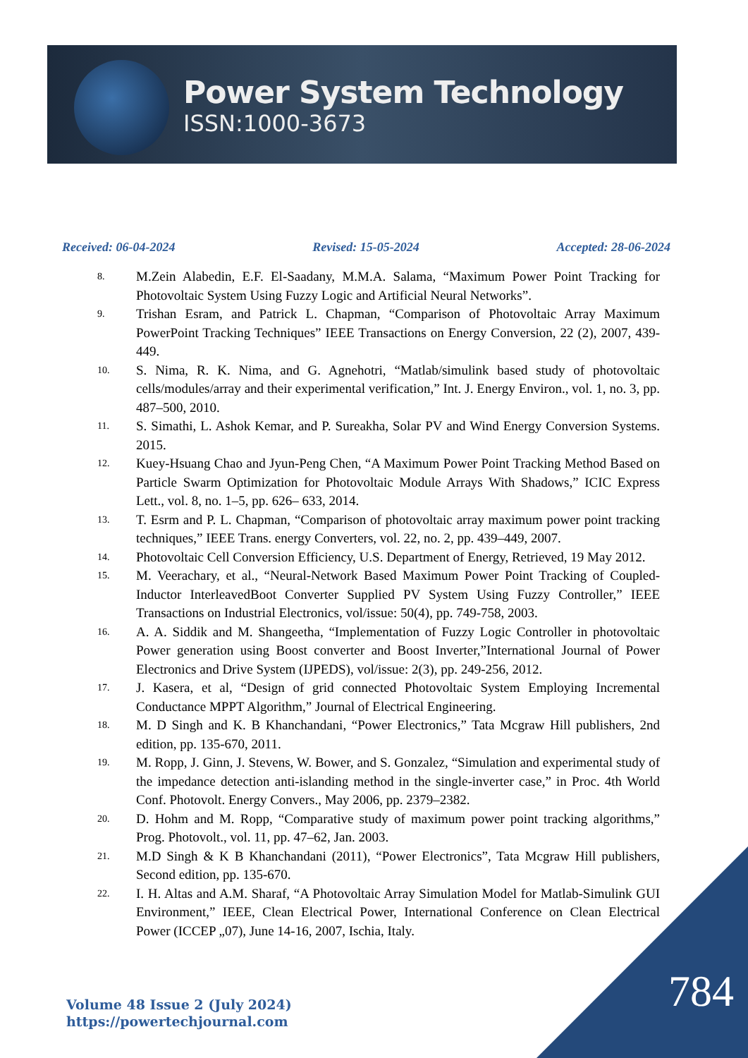Power System Technology
ISSN:1000-3673
Received: 06-04-2024 Revised: 15-05-2024 Accepted: 28-06-2024
8. M.Zein Alabedin, E.F. El-Saadany, M.M.A. Salama, “Maximum Power Point Tracking for Photovoltaic System Using Fuzzy Logic and Artificial Neural Networks”.
9. Trishan Esram, and Patrick L. Chapman, “Comparison of Photovoltaic Array Maximum PowerPoint Tracking Techniques” IEEE Transactions on Energy Conversion, 22 (2), 2007, 439-449.
10. S. Nima, R. K. Nima, and G. Agnehotri, “Matlab/simulink based study of photovoltaic cells/modules/array and their experimental verification,” Int. J. Energy Environ., vol. 1, no. 3, pp. 487–500, 2010.
11. S. Simathi, L. Ashok Kemar, and P. Sureakha, Solar PV and Wind Energy Conversion Systems. 2015.
12. Kuey-Hsuang Chao and Jyun-Peng Chen, “A Maximum Power Point Tracking Method Based on Particle Swarm Optimization for Photovoltaic Module Arrays With Shadows,” ICIC Express Lett., vol. 8, no. 1–5, pp. 626– 633, 2014.
13. T. Esrm and P. L. Chapman, “Comparison of photovoltaic array maximum power point tracking techniques,” IEEE Trans. energy Converters, vol. 22, no. 2, pp. 439–449, 2007.
14. Photovoltaic Cell Conversion Efficiency, U.S. Department of Energy, Retrieved, 19 May 2012.
15. M. Veerachary, et al., “Neural-Network Based Maximum Power Point Tracking of Coupled-Inductor InterleavedBoot Converter Supplied PV System Using Fuzzy Controller,” IEEE Transactions on Industrial Electronics, vol/issue: 50(4), pp. 749-758, 2003.
16. A. A. Siddik and M. Shangeetha, “Implementation of Fuzzy Logic Controller in photovoltaic Power generation using Boost converter and Boost Inverter,”International Journal of Power Electronics and Drive System (IJPEDS), vol/issue: 2(3), pp. 249-256, 2012.
17. J. Kasera, et al, “Design of grid connected Photovoltaic System Employing Incremental Conductance MPPT Algorithm,” Journal of Electrical Engineering.
18. M. D Singh and K. B Khanchandani, “Power Electronics,” Tata Mcgraw Hill publishers, 2nd edition, pp. 135-670, 2011.
19. M. Ropp, J. Ginn, J. Stevens, W. Bower, and S. Gonzalez, “Simulation and experimental study of the impedance detection anti-islanding method in the single-inverter case,” in Proc. 4th World Conf. Photovolt. Energy Convers., May 2006, pp. 2379–2382.
20. D. Hohm and M. Ropp, “Comparative study of maximum power point tracking algorithms,” Prog. Photovolt., vol. 11, pp. 47–62, Jan. 2003.
21. M.D Singh & K B Khanchandani (2011), “Power Electronics”, Tata Mcgraw Hill publishers, Second edition, pp. 135-670.
22. I. H. Altas and A.M. Sharaf, “A Photovoltaic Array Simulation Model for Matlab-Simulink GUI Environment,” IEEE, Clean Electrical Power, International Conference on Clean Electrical Power (ICCEP „07), June 14-16, 2007, Ischia, Italy.
784
Volume 48 Issue 2 (July 2024)
https://powertechjournal.com